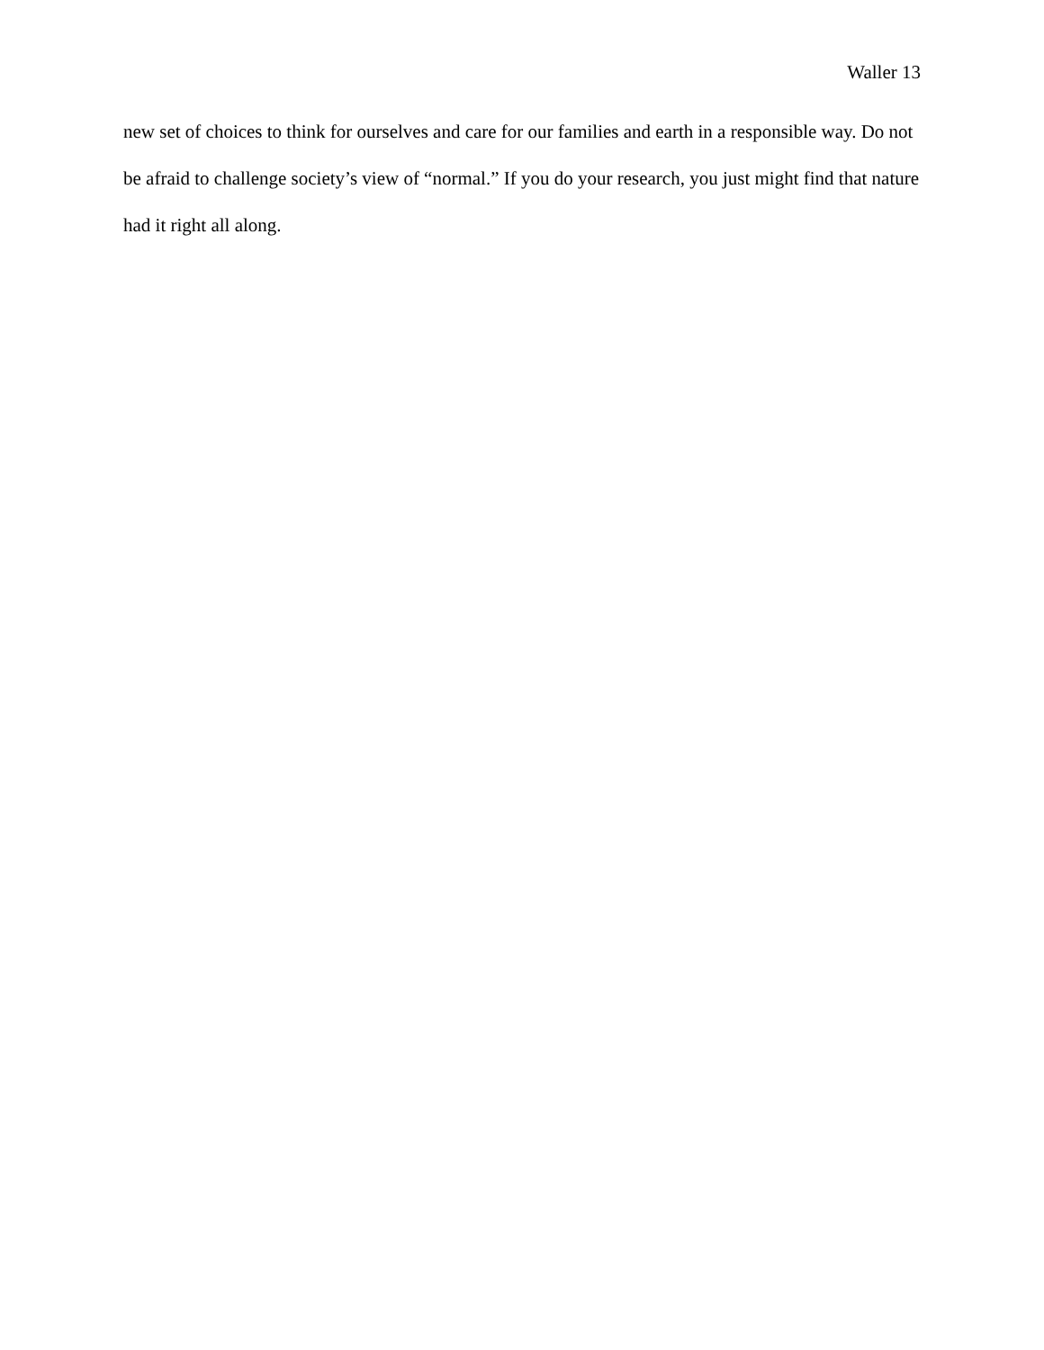Waller 13
new set of choices to think for ourselves and care for our families and earth in a responsible way. Do not be afraid to challenge society’s view of “normal.” If you do your research, you just might find that nature had it right all along.